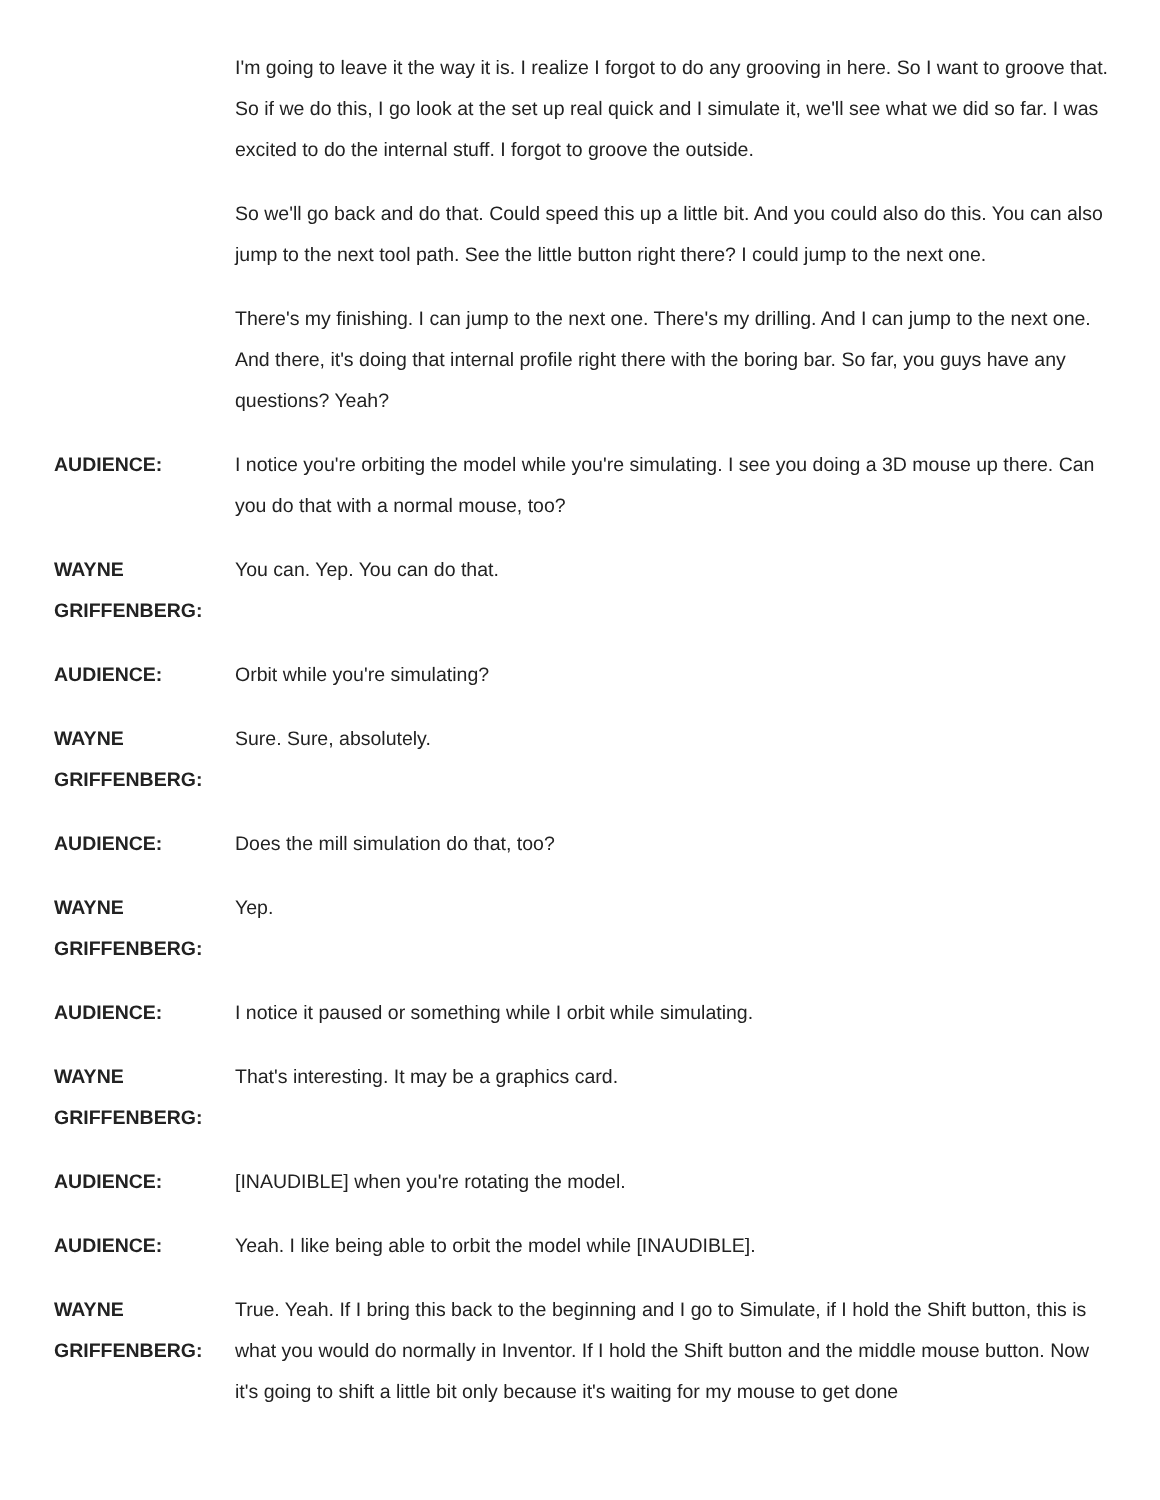I'm going to leave it the way it is. I realize I forgot to do any grooving in here. So I want to groove that. So if we do this, I go look at the set up real quick and I simulate it, we'll see what we did so far. I was excited to do the internal stuff. I forgot to groove the outside.
So we'll go back and do that. Could speed this up a little bit. And you could also do this. You can also jump to the next tool path. See the little button right there? I could jump to the next one.
There's my finishing. I can jump to the next one. There's my drilling. And I can jump to the next one. And there, it's doing that internal profile right there with the boring bar. So far, you guys have any questions? Yeah?
AUDIENCE: I notice you're orbiting the model while you're simulating. I see you doing a 3D mouse up there. Can you do that with a normal mouse, too?
WAYNE GRIFFENBERG:
You can. Yep. You can do that.
AUDIENCE: Orbit while you're simulating?
WAYNE GRIFFENBERG:
Sure. Sure, absolutely.
AUDIENCE: Does the mill simulation do that, too?
WAYNE GRIFFENBERG:
Yep.
AUDIENCE: I notice it paused or something while I orbit while simulating.
WAYNE GRIFFENBERG:
That's interesting. It may be a graphics card.
AUDIENCE: [INAUDIBLE] when you're rotating the model.
AUDIENCE: Yeah. I like being able to orbit the model while [INAUDIBLE].
WAYNE GRIFFENBERG:
True. Yeah. If I bring this back to the beginning and I go to Simulate, if I hold the Shift button, this is what you would do normally in Inventor. If I hold the Shift button and the middle mouse button. Now it's going to shift a little bit only because it's waiting for my mouse to get done